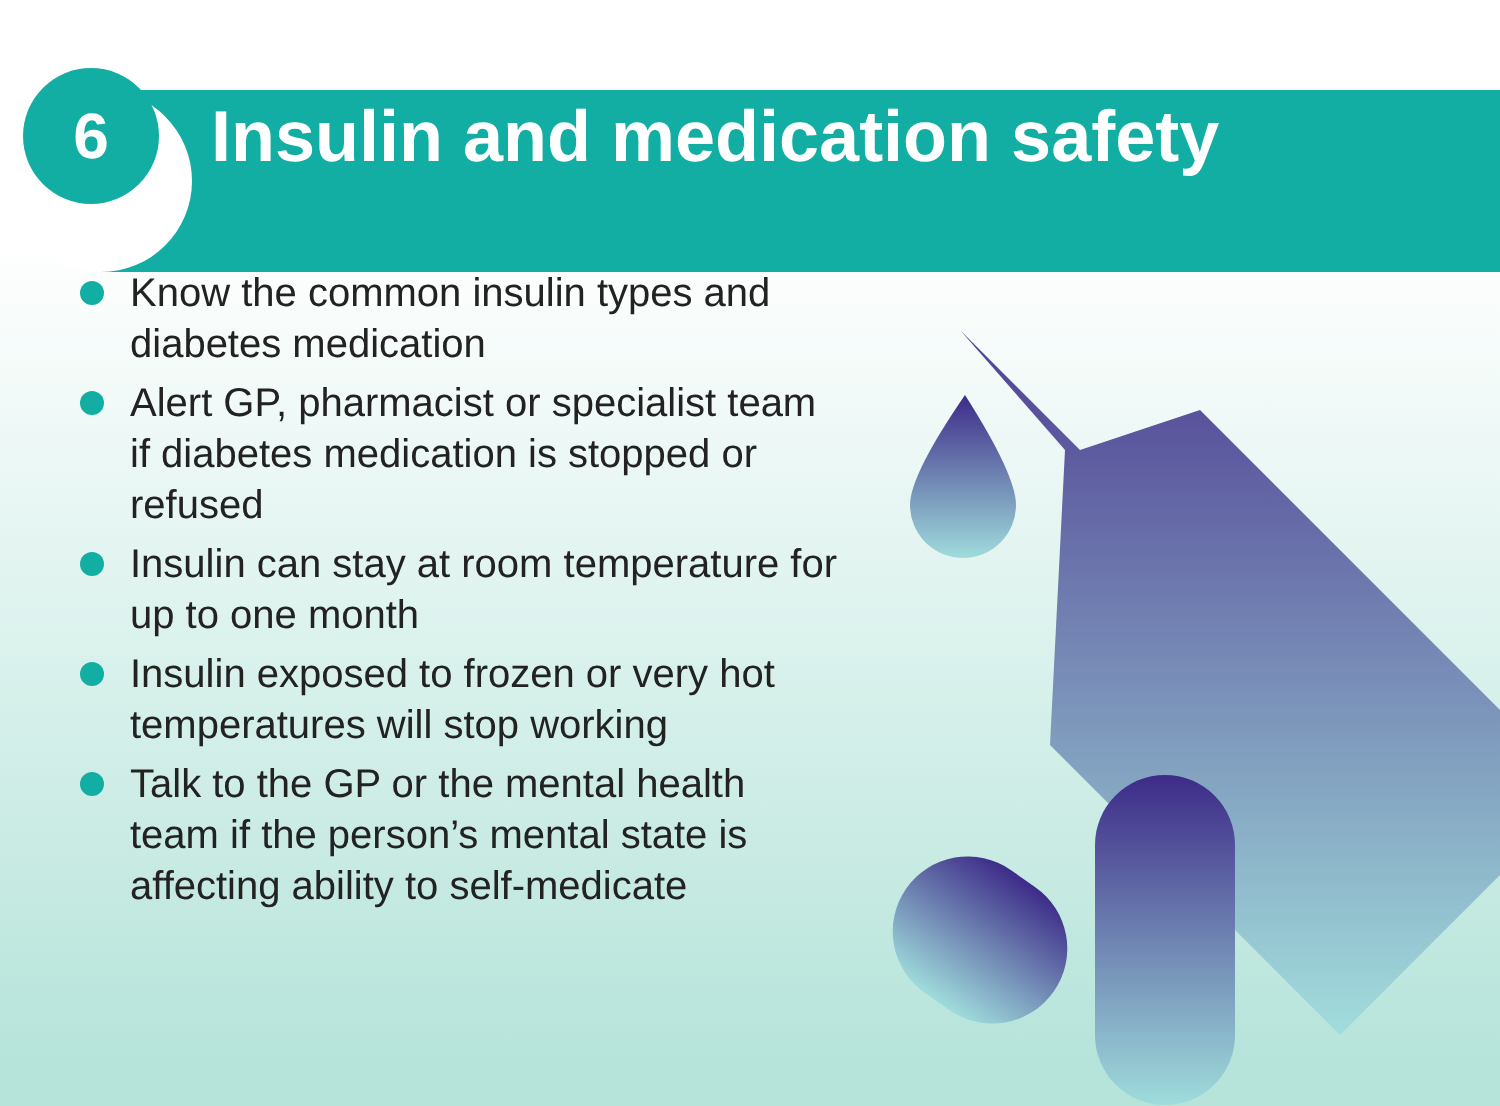6
Insulin and medication safety
Know the common insulin types and diabetes medication
Alert GP, pharmacist or specialist team if diabetes medication is stopped or refused
Insulin can stay at room temperature for up to one month
Insulin exposed to frozen or very hot temperatures will stop working
Talk to the GP or the mental health team if the person’s mental state is affecting ability to self-medicate